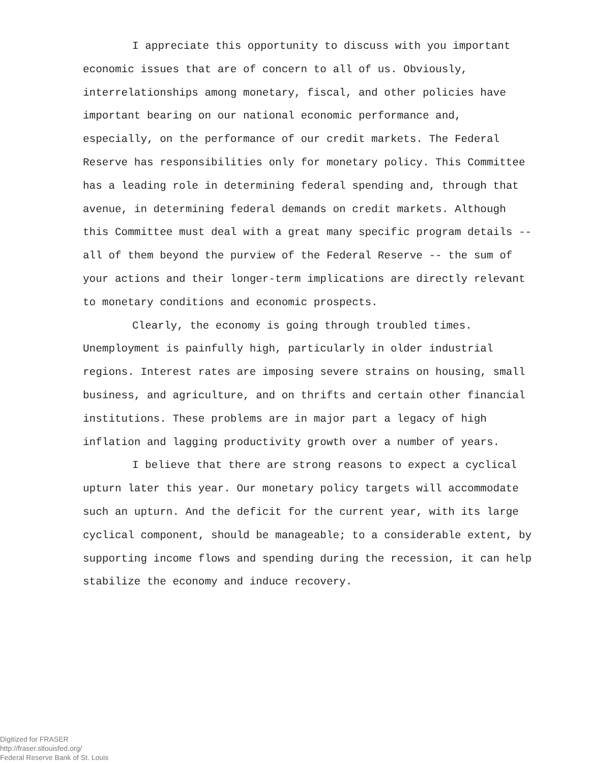I appreciate this opportunity to discuss with you important economic issues that are of concern to all of us. Obviously, interrelationships among monetary, fiscal, and other policies have important bearing on our national economic performance and, especially, on the performance of our credit markets. The Federal Reserve has responsibilities only for monetary policy. This Committee has a leading role in determining federal spending and, through that avenue, in determining federal demands on credit markets. Although this Committee must deal with a great many specific program details -- all of them beyond the purview of the Federal Reserve -- the sum of your actions and their longer-term implications are directly relevant to monetary conditions and economic prospects.
Clearly, the economy is going through troubled times. Unemployment is painfully high, particularly in older industrial regions. Interest rates are imposing severe strains on housing, small business, and agriculture, and on thrifts and certain other financial institutions. These problems are in major part a legacy of high inflation and lagging productivity growth over a number of years.
I believe that there are strong reasons to expect a cyclical upturn later this year. Our monetary policy targets will accommodate such an upturn. And the deficit for the current year, with its large cyclical component, should be manageable; to a considerable extent, by supporting income flows and spending during the recession, it can help stabilize the economy and induce recovery.
Digitized for FRASER
http://fraser.stlouisfed.org/
Federal Reserve Bank of St. Louis